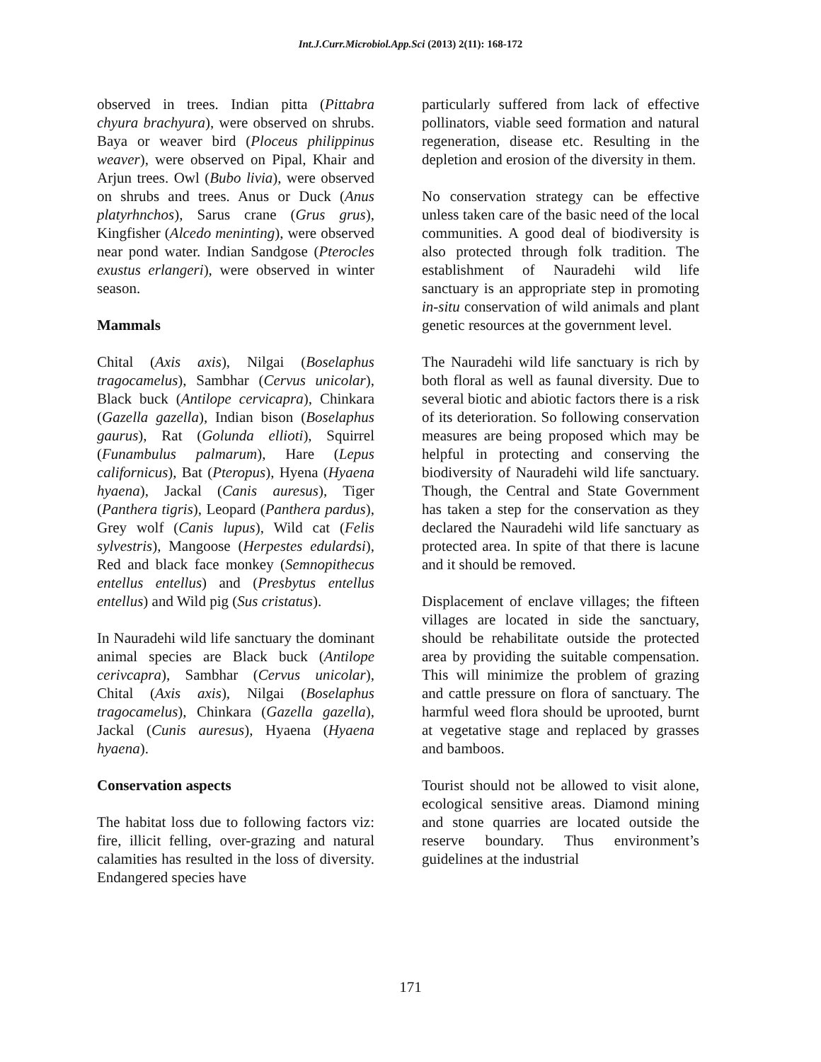Int.J.Curr.Microbiol.App.Sci (2013) 2(11): 168-172
observed in trees. Indian pitta (Pittabra chyura brachyura), were observed on shrubs. Baya or weaver bird (Ploceus philippinus weaver), were observed on Pipal, Khair and Arjun trees. Owl (Bubo livia), were observed on shrubs and trees. Anus or Duck (Anus platyrhnchos), Sarus crane (Grus grus), Kingfisher (Alcedo meninting), were observed near pond water. Indian Sandgose (Pterocles exustus erlangeri), were observed in winter season.
Mammals
Chital (Axis axis), Nilgai (Boselaphus tragocamelus), Sambhar (Cervus unicolar), Black buck (Antilope cervicapra), Chinkara (Gazella gazella), Indian bison (Boselaphus gaurus), Rat (Golunda ellioti), Squirrel (Funambulus palmarum), Hare (Lepus californicus), Bat (Pteropus), Hyena (Hyaena hyaena), Jackal (Canis auresus), Tiger (Panthera tigris), Leopard (Panthera pardus), Grey wolf (Canis lupus), Wild cat (Felis sylvestris), Mangoose (Herpestes edulardsi), Red and black face monkey (Semnopithecus entellus entellus) and (Presbytus entellus entellus) and Wild pig (Sus cristatus).
In Nauradehi wild life sanctuary the dominant animal species are Black buck (Antilope cerivcapra), Sambhar (Cervus unicolar), Chital (Axis axis), Nilgai (Boselaphus tragocamelus), Chinkara (Gazella gazella), Jackal (Cunis auresus), Hyaena (Hyaena hyaena).
Conservation aspects
The habitat loss due to following factors viz: fire, illicit felling, over-grazing and natural calamities has resulted in the loss of diversity. Endangered species have
particularly suffered from lack of effective pollinators, viable seed formation and natural regeneration, disease etc. Resulting in the depletion and erosion of the diversity in them.
No conservation strategy can be effective unless taken care of the basic need of the local communities. A good deal of biodiversity is also protected through folk tradition. The establishment of Nauradehi wild life sanctuary is an appropriate step in promoting in-situ conservation of wild animals and plant genetic resources at the government level.
The Nauradehi wild life sanctuary is rich by both floral as well as faunal diversity. Due to several biotic and abiotic factors there is a risk of its deterioration. So following conservation measures are being proposed which may be helpful in protecting and conserving the biodiversity of Nauradehi wild life sanctuary. Though, the Central and State Government has taken a step for the conservation as they declared the Nauradehi wild life sanctuary as protected area. In spite of that there is lacune and it should be removed.
Displacement of enclave villages; the fifteen villages are located in side the sanctuary, should be rehabilitate outside the protected area by providing the suitable compensation. This will minimize the problem of grazing and cattle pressure on flora of sanctuary. The harmful weed flora should be uprooted, burnt at vegetative stage and replaced by grasses and bamboos.
Tourist should not be allowed to visit alone, ecological sensitive areas. Diamond mining and stone quarries are located outside the reserve boundary. Thus environment’s guidelines at the industrial
171